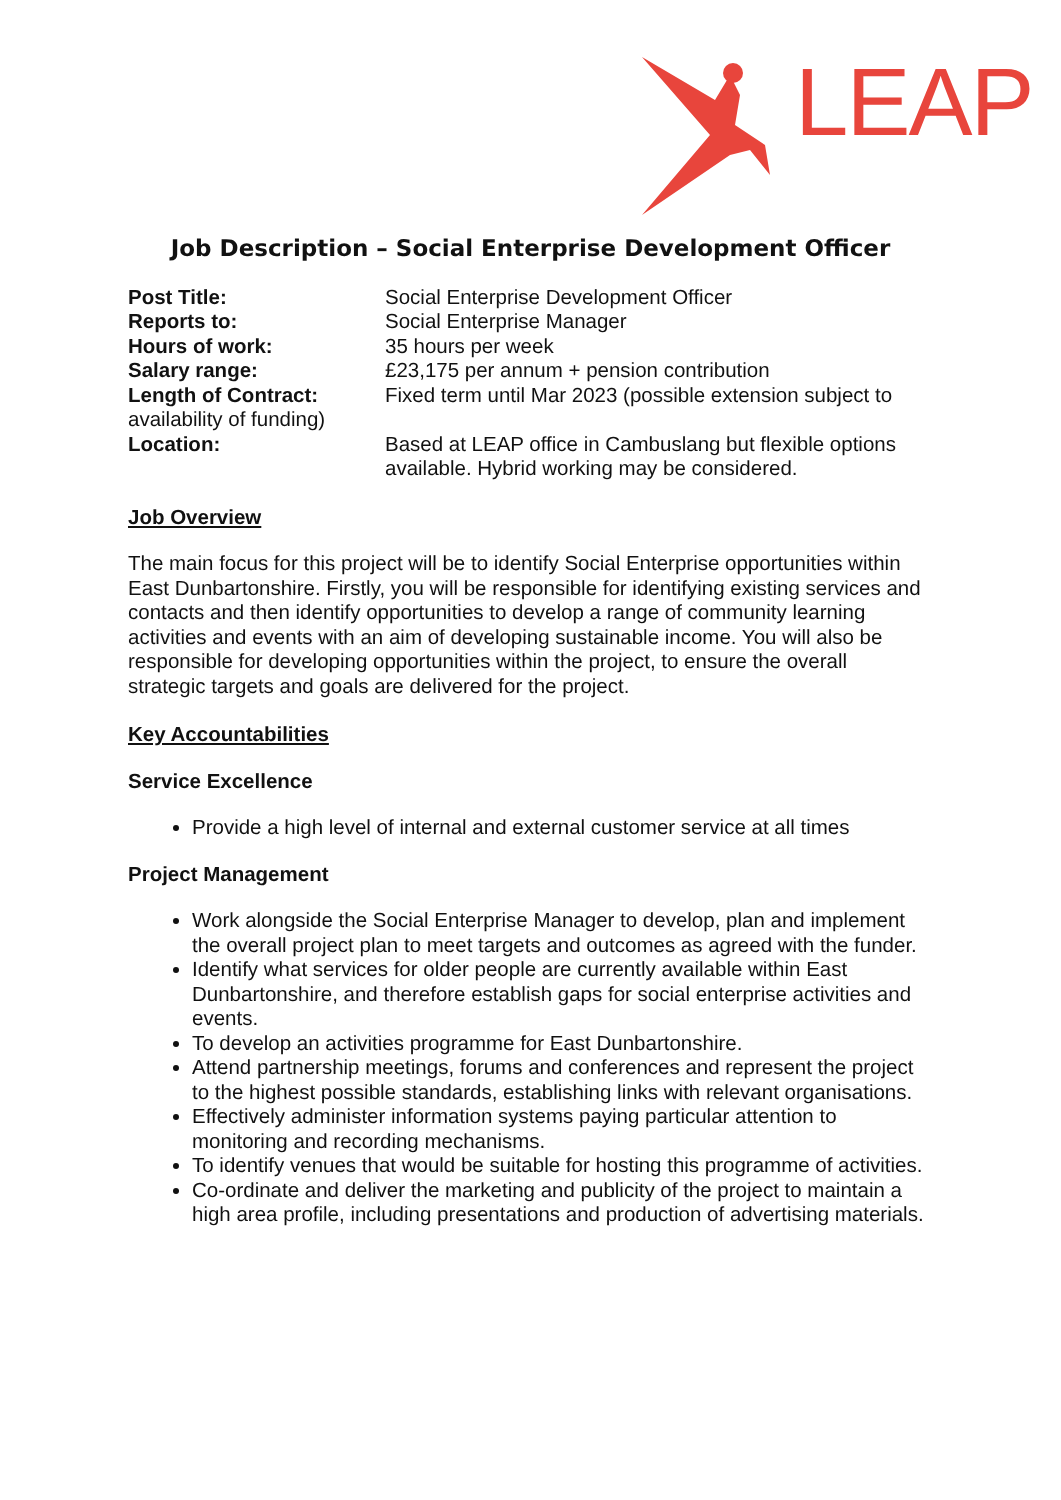LEAP
Job Description – Social Enterprise Development Officer
Post Title: Social Enterprise Development Officer
Reports to: Social Enterprise Manager
Hours of work: 35 hours per week
Salary range: £23,175 per annum + pension contribution
Length of Contract: Fixed term until Mar 2023 (possible extension subject to
availability of funding)
Location: Based at LEAP office in Cambuslang but flexible options available. Hybrid working may be considered.
Job Overview
The main focus for this project will be to identify Social Enterprise opportunities within East Dunbartonshire. Firstly, you will be responsible for identifying existing services and contacts and then identify opportunities to develop a range of community learning activities and events with an aim of developing sustainable income. You will also be responsible for developing opportunities within the project, to ensure the overall strategic targets and goals are delivered for the project.
Key Accountabilities
Service Excellence
Provide a high level of internal and external customer service at all times
Project Management
Work alongside the Social Enterprise Manager to develop, plan and implement the overall project plan to meet targets and outcomes as agreed with the funder.
Identify what services for older people are currently available within East Dunbartonshire, and therefore establish gaps for social enterprise activities and events.
To develop an activities programme for East Dunbartonshire.
Attend partnership meetings, forums and conferences and represent the project to the highest possible standards, establishing links with relevant organisations.
Effectively administer information systems paying particular attention to monitoring and recording mechanisms.
To identify venues that would be suitable for hosting this programme of activities.
Co-ordinate and deliver the marketing and publicity of the project to maintain a high area profile, including presentations and production of advertising materials.